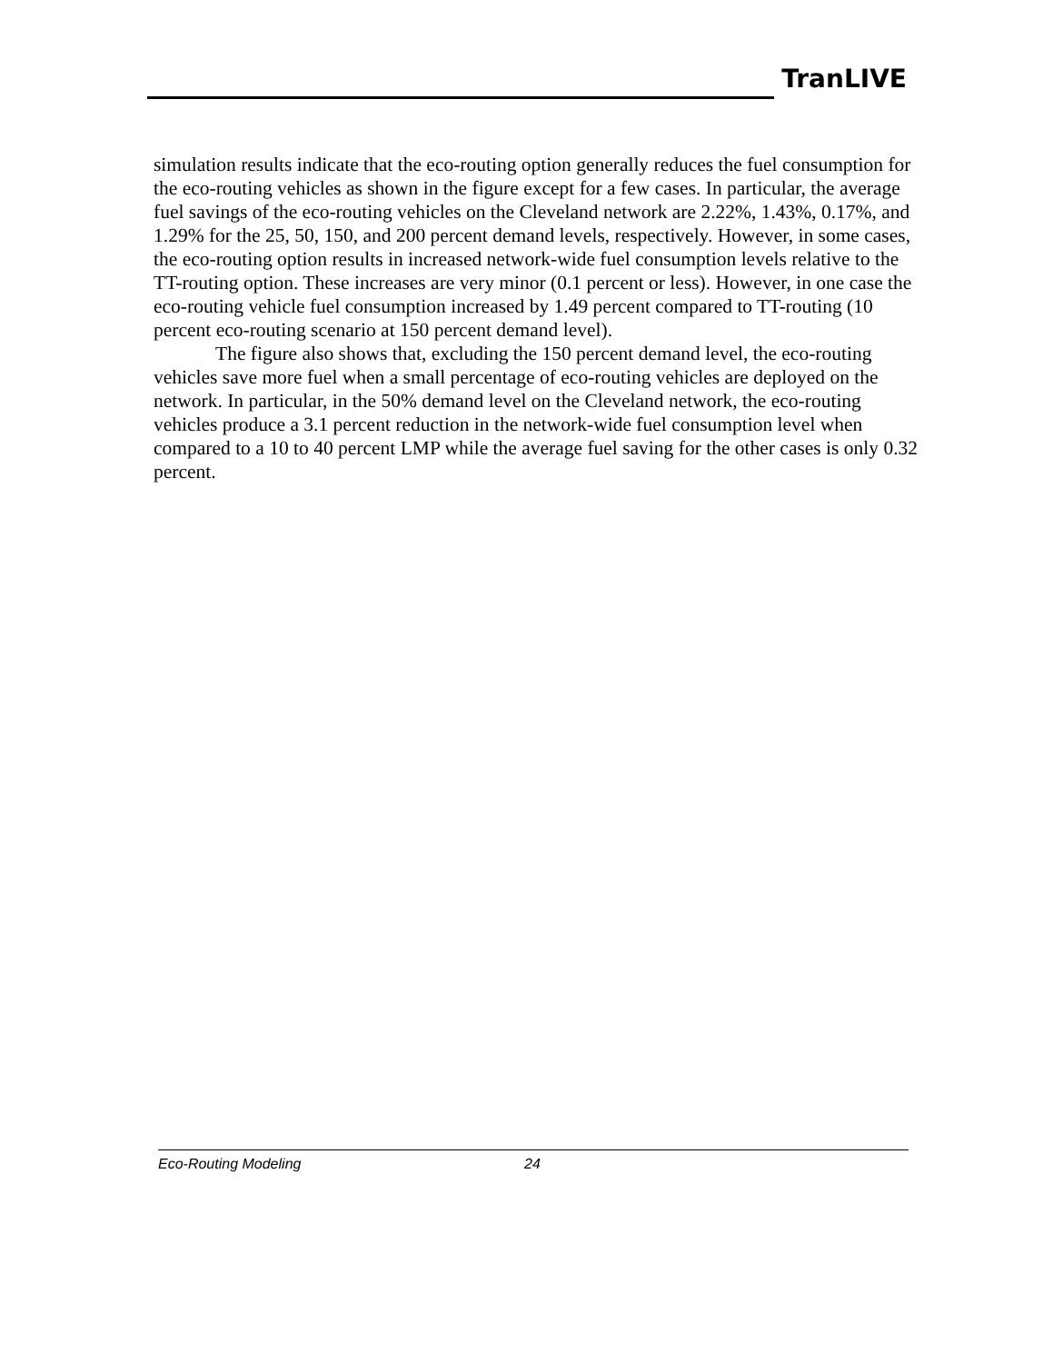TranLIVE
simulation results indicate that the eco-routing option generally reduces the fuel consumption for the eco-routing vehicles as shown in the figure except for a few cases. In particular, the average fuel savings of the eco-routing vehicles on the Cleveland network are 2.22%, 1.43%, 0.17%, and 1.29% for the 25, 50, 150, and 200 percent demand levels, respectively. However, in some cases, the eco-routing option results in increased network-wide fuel consumption levels relative to the TT-routing option. These increases are very minor (0.1 percent or less). However, in one case the eco-routing vehicle fuel consumption increased by 1.49 percent compared to TT-routing (10 percent eco-routing scenario at 150 percent demand level).
The figure also shows that, excluding the 150 percent demand level, the eco-routing vehicles save more fuel when a small percentage of eco-routing vehicles are deployed on the network. In particular, in the 50% demand level on the Cleveland network, the eco-routing vehicles produce a 3.1 percent reduction in the network-wide fuel consumption level when compared to a 10 to 40 percent LMP while the average fuel saving for the other cases is only 0.32 percent.
Eco-Routing Modeling 24